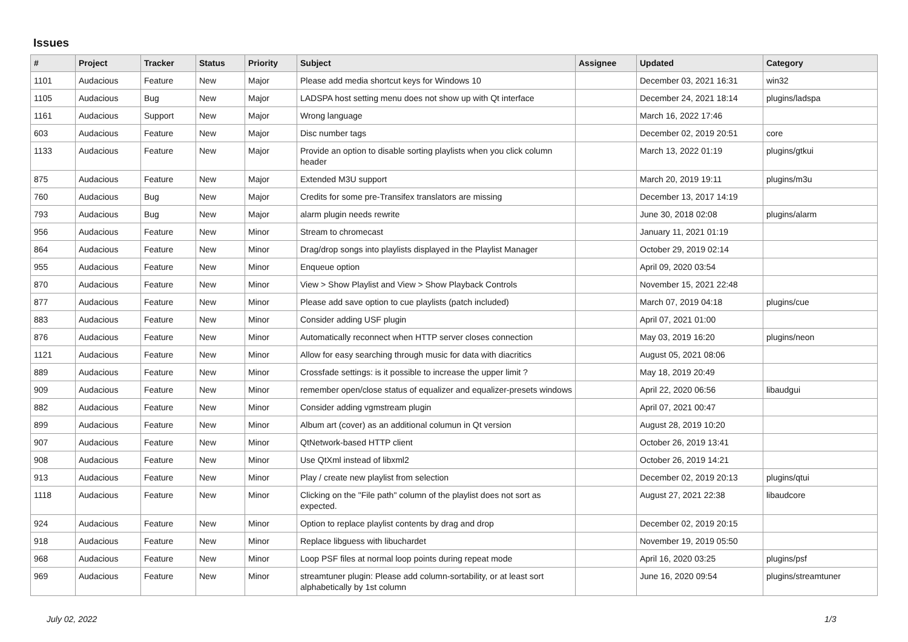Issues
| # | Project | Tracker | Status | Priority | Subject | Assignee | Updated | Category |
| --- | --- | --- | --- | --- | --- | --- | --- | --- |
| 1101 | Audacious | Feature | New | Major | Please add media shortcut keys for Windows 10 | | December 03, 2021 16:31 | win32 |
| 1105 | Audacious | Bug | New | Major | LADSPA host setting menu does not show up with Qt interface | | December 24, 2021 18:14 | plugins/ladspa |
| 1161 | Audacious | Support | New | Major | Wrong language | | March 16, 2022 17:46 | |
| 603 | Audacious | Feature | New | Major | Disc number tags | | December 02, 2019 20:51 | core |
| 1133 | Audacious | Feature | New | Major | Provide an option to disable sorting playlists when you click column header | | March 13, 2022 01:19 | plugins/gtkui |
| 875 | Audacious | Feature | New | Major | Extended M3U support | | March 20, 2019 19:11 | plugins/m3u |
| 760 | Audacious | Bug | New | Major | Credits for some pre-Transifex translators are missing | | December 13, 2017 14:19 | |
| 793 | Audacious | Bug | New | Major | alarm plugin needs rewrite | | June 30, 2018 02:08 | plugins/alarm |
| 956 | Audacious | Feature | New | Minor | Stream to chromecast | | January 11, 2021 01:19 | |
| 864 | Audacious | Feature | New | Minor | Drag/drop songs into playlists displayed in the Playlist Manager | | October 29, 2019 02:14 | |
| 955 | Audacious | Feature | New | Minor | Enqueue option | | April 09, 2020 03:54 | |
| 870 | Audacious | Feature | New | Minor | View > Show Playlist and View > Show Playback Controls | | November 15, 2021 22:48 | |
| 877 | Audacious | Feature | New | Minor | Please add save option to cue playlists (patch included) | | March 07, 2019 04:18 | plugins/cue |
| 883 | Audacious | Feature | New | Minor | Consider adding USF plugin | | April 07, 2021 01:00 | |
| 876 | Audacious | Feature | New | Minor | Automatically reconnect when HTTP server closes connection | | May 03, 2019 16:20 | plugins/neon |
| 1121 | Audacious | Feature | New | Minor | Allow for easy searching through music for data with diacritics | | August 05, 2021 08:06 | |
| 889 | Audacious | Feature | New | Minor | Crossfade settings: is it possible to increase the upper limit ? | | May 18, 2019 20:49 | |
| 909 | Audacious | Feature | New | Minor | remember open/close status of equalizer and equalizer-presets windows | | April 22, 2020 06:56 | libaudgui |
| 882 | Audacious | Feature | New | Minor | Consider adding vgmstream plugin | | April 07, 2021 00:47 | |
| 899 | Audacious | Feature | New | Minor | Album art (cover) as an additional columun in Qt version | | August 28, 2019 10:20 | |
| 907 | Audacious | Feature | New | Minor | QtNetwork-based HTTP client | | October 26, 2019 13:41 | |
| 908 | Audacious | Feature | New | Minor | Use QtXml instead of libxml2 | | October 26, 2019 14:21 | |
| 913 | Audacious | Feature | New | Minor | Play / create new playlist from selection | | December 02, 2019 20:13 | plugins/qtui |
| 1118 | Audacious | Feature | New | Minor | Clicking on the "File path" column of the playlist does not sort as expected. | | August 27, 2021 22:38 | libaudcore |
| 924 | Audacious | Feature | New | Minor | Option to replace playlist contents by drag and drop | | December 02, 2019 20:15 | |
| 918 | Audacious | Feature | New | Minor | Replace libguess with libuchardet | | November 19, 2019 05:50 | |
| 968 | Audacious | Feature | New | Minor | Loop PSF files at normal loop points during repeat mode | | April 16, 2020 03:25 | plugins/psf |
| 969 | Audacious | Feature | New | Minor | streamtuner plugin: Please add column-sortability, or at least sort alphabetically by 1st column | | June 16, 2020 09:54 | plugins/streamtuner |
July 02, 2022 1/3